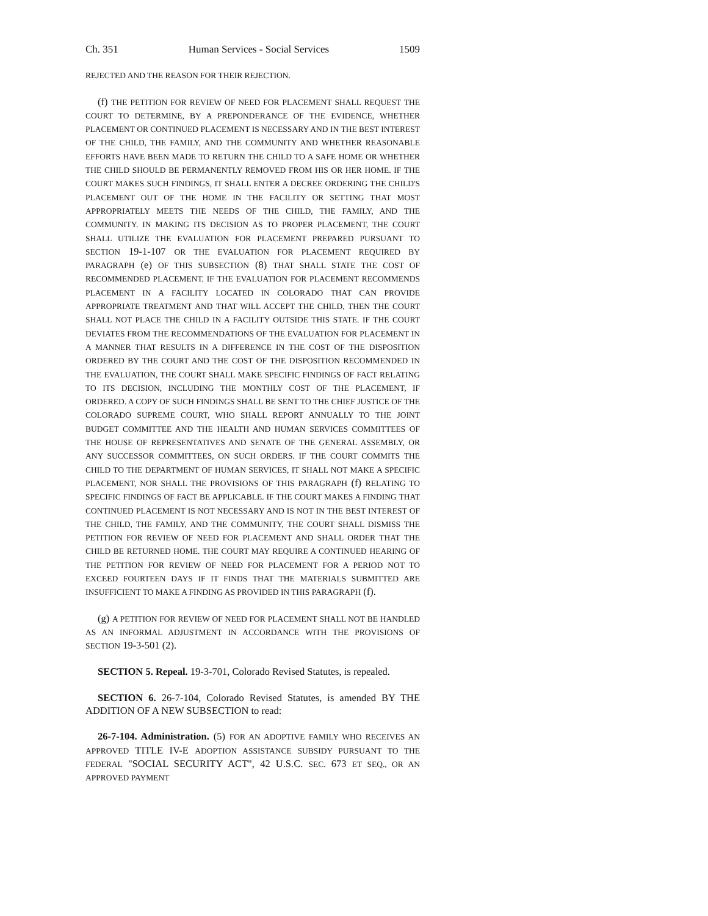Ch. 351 Human Services - Social Services 1509
REJECTED AND THE REASON FOR THEIR REJECTION.
(f) THE PETITION FOR REVIEW OF NEED FOR PLACEMENT SHALL REQUEST THE COURT TO DETERMINE, BY A PREPONDERANCE OF THE EVIDENCE, WHETHER PLACEMENT OR CONTINUED PLACEMENT IS NECESSARY AND IN THE BEST INTEREST OF THE CHILD, THE FAMILY, AND THE COMMUNITY AND WHETHER REASONABLE EFFORTS HAVE BEEN MADE TO RETURN THE CHILD TO A SAFE HOME OR WHETHER THE CHILD SHOULD BE PERMANENTLY REMOVED FROM HIS OR HER HOME. IF THE COURT MAKES SUCH FINDINGS, IT SHALL ENTER A DECREE ORDERING THE CHILD'S PLACEMENT OUT OF THE HOME IN THE FACILITY OR SETTING THAT MOST APPROPRIATELY MEETS THE NEEDS OF THE CHILD, THE FAMILY, AND THE COMMUNITY. IN MAKING ITS DECISION AS TO PROPER PLACEMENT, THE COURT SHALL UTILIZE THE EVALUATION FOR PLACEMENT PREPARED PURSUANT TO SECTION 19-1-107 OR THE EVALUATION FOR PLACEMENT REQUIRED BY PARAGRAPH (e) OF THIS SUBSECTION (8) THAT SHALL STATE THE COST OF RECOMMENDED PLACEMENT. IF THE EVALUATION FOR PLACEMENT RECOMMENDS PLACEMENT IN A FACILITY LOCATED IN COLORADO THAT CAN PROVIDE APPROPRIATE TREATMENT AND THAT WILL ACCEPT THE CHILD, THEN THE COURT SHALL NOT PLACE THE CHILD IN A FACILITY OUTSIDE THIS STATE. IF THE COURT DEVIATES FROM THE RECOMMENDATIONS OF THE EVALUATION FOR PLACEMENT IN A MANNER THAT RESULTS IN A DIFFERENCE IN THE COST OF THE DISPOSITION ORDERED BY THE COURT AND THE COST OF THE DISPOSITION RECOMMENDED IN THE EVALUATION, THE COURT SHALL MAKE SPECIFIC FINDINGS OF FACT RELATING TO ITS DECISION, INCLUDING THE MONTHLY COST OF THE PLACEMENT, IF ORDERED. A COPY OF SUCH FINDINGS SHALL BE SENT TO THE CHIEF JUSTICE OF THE COLORADO SUPREME COURT, WHO SHALL REPORT ANNUALLY TO THE JOINT BUDGET COMMITTEE AND THE HEALTH AND HUMAN SERVICES COMMITTEES OF THE HOUSE OF REPRESENTATIVES AND SENATE OF THE GENERAL ASSEMBLY, OR ANY SUCCESSOR COMMITTEES, ON SUCH ORDERS. IF THE COURT COMMITS THE CHILD TO THE DEPARTMENT OF HUMAN SERVICES, IT SHALL NOT MAKE A SPECIFIC PLACEMENT, NOR SHALL THE PROVISIONS OF THIS PARAGRAPH (f) RELATING TO SPECIFIC FINDINGS OF FACT BE APPLICABLE. IF THE COURT MAKES A FINDING THAT CONTINUED PLACEMENT IS NOT NECESSARY AND IS NOT IN THE BEST INTEREST OF THE CHILD, THE FAMILY, AND THE COMMUNITY, THE COURT SHALL DISMISS THE PETITION FOR REVIEW OF NEED FOR PLACEMENT AND SHALL ORDER THAT THE CHILD BE RETURNED HOME. THE COURT MAY REQUIRE A CONTINUED HEARING OF THE PETITION FOR REVIEW OF NEED FOR PLACEMENT FOR A PERIOD NOT TO EXCEED FOURTEEN DAYS IF IT FINDS THAT THE MATERIALS SUBMITTED ARE INSUFFICIENT TO MAKE A FINDING AS PROVIDED IN THIS PARAGRAPH (f).
(g) A PETITION FOR REVIEW OF NEED FOR PLACEMENT SHALL NOT BE HANDLED AS AN INFORMAL ADJUSTMENT IN ACCORDANCE WITH THE PROVISIONS OF SECTION 19-3-501 (2).
SECTION 5. Repeal. 19-3-701, Colorado Revised Statutes, is repealed.
SECTION 6. 26-7-104, Colorado Revised Statutes, is amended BY THE ADDITION OF A NEW SUBSECTION to read:
26-7-104. Administration. (5) FOR AN ADOPTIVE FAMILY WHO RECEIVES AN APPROVED TITLE IV-E ADOPTION ASSISTANCE SUBSIDY PURSUANT TO THE FEDERAL "SOCIAL SECURITY ACT", 42 U.S.C. SEC. 673 ET SEQ., OR AN APPROVED PAYMENT